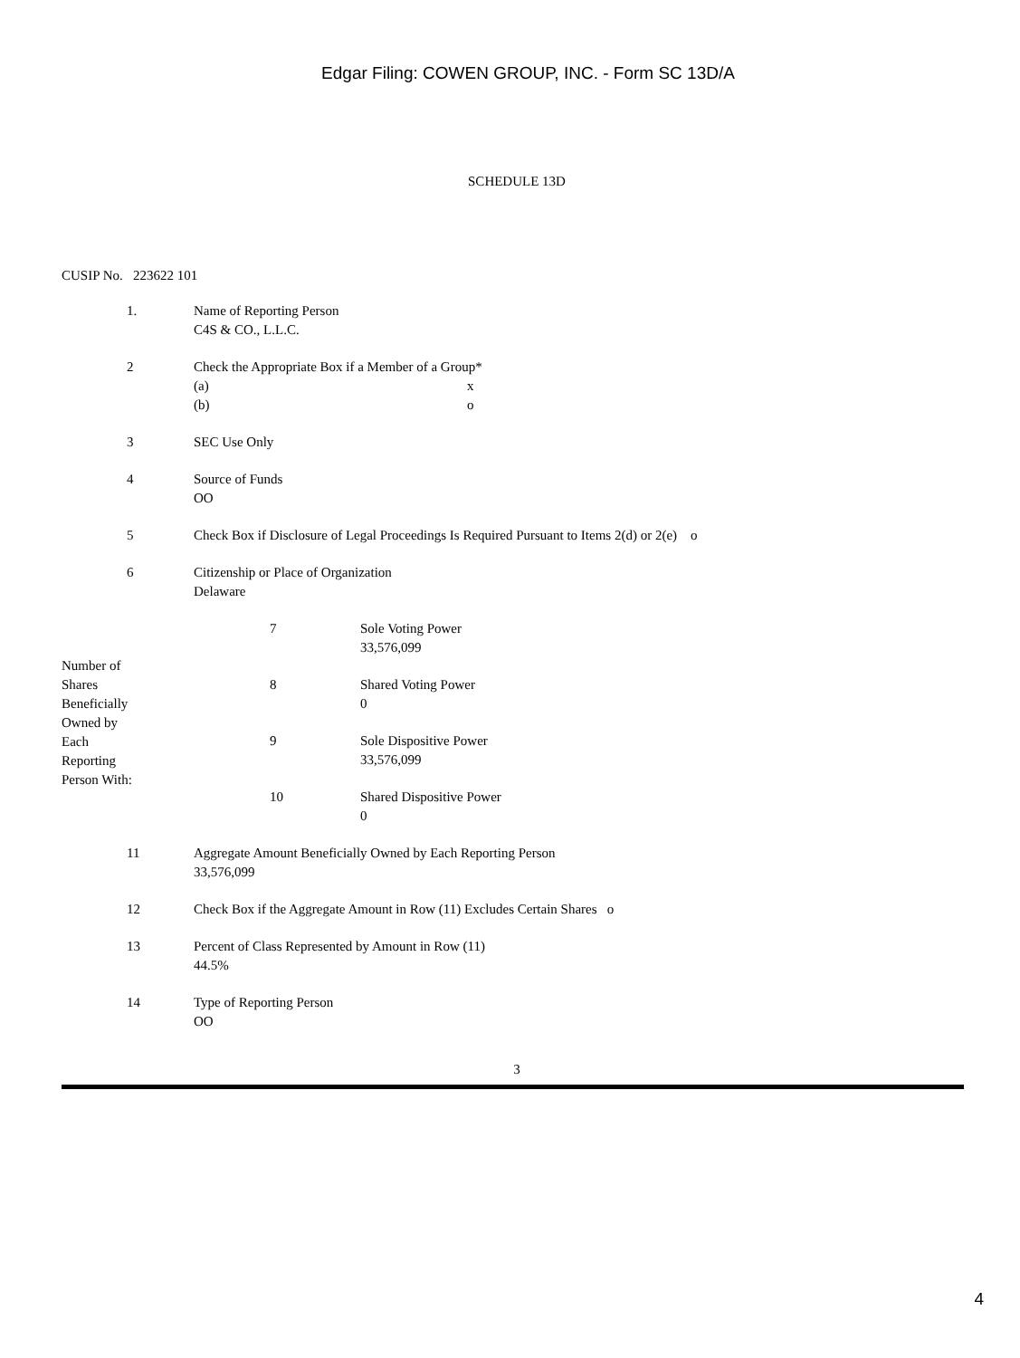Edgar Filing: COWEN GROUP, INC. - Form SC 13D/A
SCHEDULE 13D
CUSIP No. 223622 101
| 1. | Name of Reporting Person C4S & CO., L.L.C. |
| 2 | Check the Appropriate Box if a Member of a Group* (a) x (b) o |
| 3 | SEC Use Only |
| 4 | Source of Funds OO |
| 5 | Check Box if Disclosure of Legal Proceedings Is Required Pursuant to Items 2(d) or 2(e) o |
| 6 | Citizenship or Place of Organization Delaware |
| Number of Shares Beneficially Owned by Each Reporting Person With: | 7 | Sole Voting Power 33,576,099 |
| | 8 | Shared Voting Power 0 |
| | 9 | Sole Dispositive Power 33,576,099 |
| | 10 | Shared Dispositive Power 0 |
| 11 | Aggregate Amount Beneficially Owned by Each Reporting Person 33,576,099 |
| 12 | Check Box if the Aggregate Amount in Row (11) Excludes Certain Shares o |
| 13 | Percent of Class Represented by Amount in Row (11) 44.5% |
| 14 | Type of Reporting Person OO |
3
4